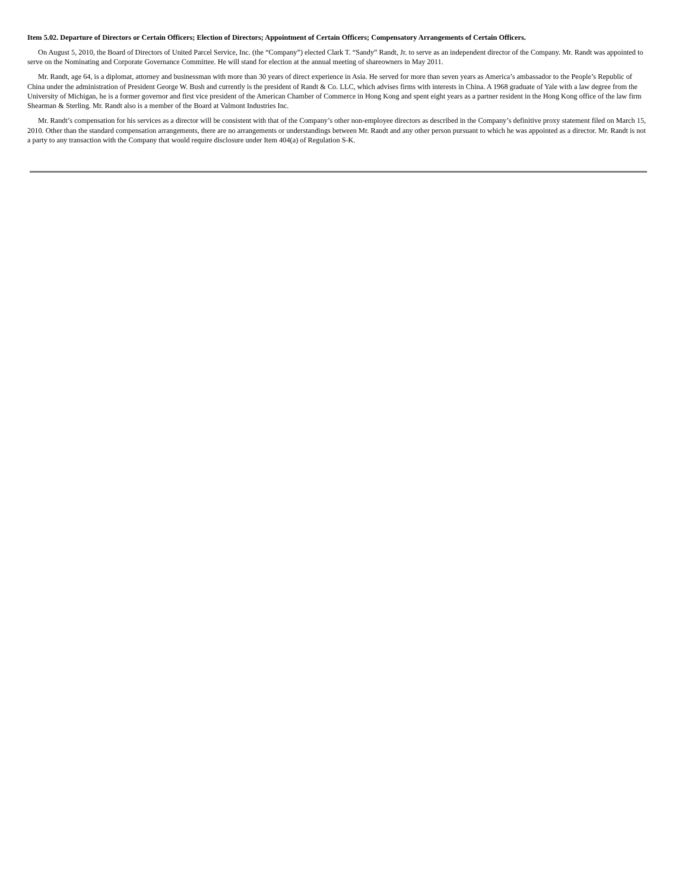Item 5.02. Departure of Directors or Certain Officers; Election of Directors; Appointment of Certain Officers; Compensatory Arrangements of Certain Officers.
On August 5, 2010, the Board of Directors of United Parcel Service, Inc. (the “Company”) elected Clark T. “Sandy” Randt, Jr. to serve as an independent director of the Company. Mr. Randt was appointed to serve on the Nominating and Corporate Governance Committee. He will stand for election at the annual meeting of shareowners in May 2011.
Mr. Randt, age 64, is a diplomat, attorney and businessman with more than 30 years of direct experience in Asia. He served for more than seven years as America’s ambassador to the People’s Republic of China under the administration of President George W. Bush and currently is the president of Randt & Co. LLC, which advises firms with interests in China. A 1968 graduate of Yale with a law degree from the University of Michigan, he is a former governor and first vice president of the American Chamber of Commerce in Hong Kong and spent eight years as a partner resident in the Hong Kong office of the law firm Shearman & Sterling. Mr. Randt also is a member of the Board at Valmont Industries Inc.
Mr. Randt’s compensation for his services as a director will be consistent with that of the Company’s other non-employee directors as described in the Company’s definitive proxy statement filed on March 15, 2010. Other than the standard compensation arrangements, there are no arrangements or understandings between Mr. Randt and any other person pursuant to which he was appointed as a director. Mr. Randt is not a party to any transaction with the Company that would require disclosure under Item 404(a) of Regulation S-K.